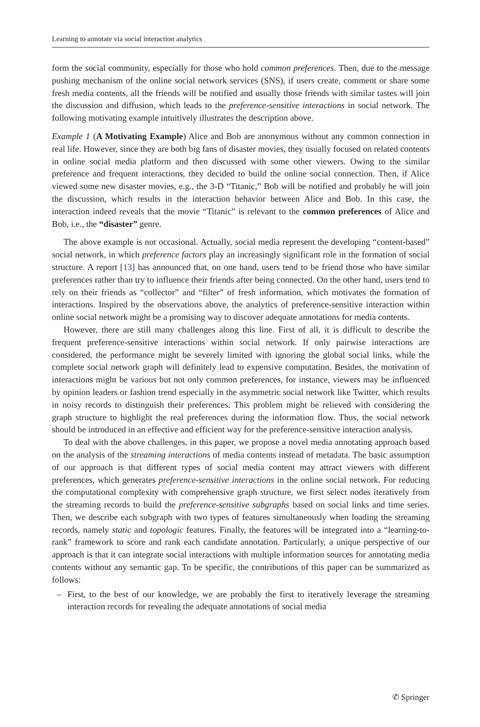Learning to annotate via social interaction analytics
form the social community, especially for those who hold common preferences. Then, due to the message pushing mechanism of the online social network services (SNS), if users create, comment or share some fresh media contents, all the friends will be notified and usually those friends with similar tastes will join the discussion and diffusion, which leads to the preference-sensitive interactions in social network. The following motivating example intuitively illustrates the description above.
Example 1 (A Motivating Example) Alice and Bob are anonymous without any common connection in real life. However, since they are both big fans of disaster movies, they usually focused on related contents in online social media platform and then discussed with some other viewers. Owing to the similar preference and frequent interactions, they decided to build the online social connection. Then, if Alice viewed some new disaster movies, e.g., the 3-D “Titanic,” Bob will be notified and probably he will join the discussion, which results in the interaction behavior between Alice and Bob. In this case, the interaction indeed reveals that the movie “Titanic” is relevant to the common preferences of Alice and Bob, i.e., the “disaster” genre.
The above example is not occasional. Actually, social media represent the developing “content-based” social network, in which preference factors play an increasingly significant role in the formation of social structure. A report [13] has announced that, on one hand, users tend to be friend those who have similar preferences rather than try to influence their friends after being connected. On the other hand, users tend to rely on their friends as “collector” and “filter” of fresh information, which motivates the formation of interactions. Inspired by the observations above, the analytics of preference-sensitive interaction within online social network might be a promising way to discover adequate annotations for media contents.
However, there are still many challenges along this line. First of all, it is difficult to describe the frequent preference-sensitive interactions within social network. If only pairwise interactions are considered, the performance might be severely limited with ignoring the global social links, while the complete social network graph will definitely lead to expensive computation. Besides, the motivation of interactions might be various but not only common preferences, for instance, viewers may be influenced by opinion leaders or fashion trend especially in the asymmetric social network like Twitter, which results in noisy records to distinguish their preferences. This problem might be relieved with considering the graph structure to highlight the real preferences during the information flow. Thus, the social network should be introduced in an effective and efficient way for the preference-sensitive interaction analysis.
To deal with the above challenges, in this paper, we propose a novel media annotating approach based on the analysis of the streaming interactions of media contents instead of metadata. The basic assumption of our approach is that different types of social media content may attract viewers with different preferences, which generates preference-sensitive interactions in the online social network. For reducing the computational complexity with comprehensive graph structure, we first select nodes iteratively from the streaming records to build the preference-sensitive subgraphs based on social links and time series. Then, we describe each subgraph with two types of features simultaneously when loading the streaming records, namely static and topologic features. Finally, the features will be integrated into a “learning-to-rank” framework to score and rank each candidate annotation. Particularly, a unique perspective of our approach is that it can integrate social interactions with multiple information sources for annotating media contents without any semantic gap. To be specific, the contributions of this paper can be summarized as follows:
–
First, to the best of our knowledge, we are probably the first to iteratively leverage the streaming interaction records for revealing the adequate annotations of social media
✆ Springer